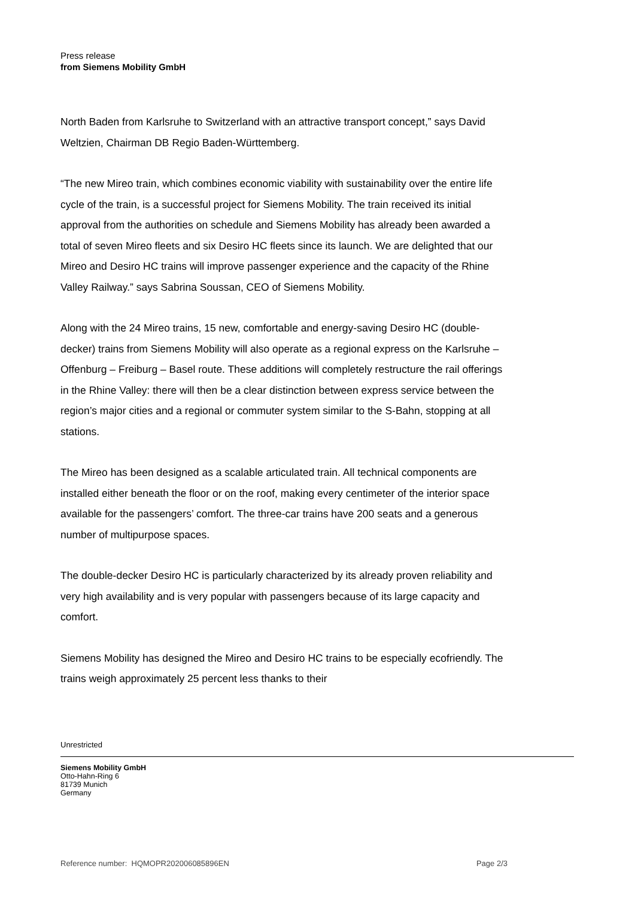Press release
from Siemens Mobility GmbH
North Baden from Karlsruhe to Switzerland with an attractive transport concept,” says David Weltzien, Chairman DB Regio Baden-Württemberg.
“The new Mireo train, which combines economic viability with sustainability over the entire life cycle of the train, is a successful project for Siemens Mobility. The train received its initial approval from the authorities on schedule and Siemens Mobility has already been awarded a total of seven Mireo fleets and six Desiro HC fleets since its launch. We are delighted that our Mireo and Desiro HC trains will improve passenger experience and the capacity of the Rhine Valley Railway.” says Sabrina Soussan, CEO of Siemens Mobility.
Along with the 24 Mireo trains, 15 new, comfortable and energy-saving Desiro HC (double-decker) trains from Siemens Mobility will also operate as a regional express on the Karlsruhe – Offenburg – Freiburg – Basel route. These additions will completely restructure the rail offerings in the Rhine Valley: there will then be a clear distinction between express service between the region’s major cities and a regional or commuter system similar to the S-Bahn, stopping at all stations.
The Mireo has been designed as a scalable articulated train. All technical components are installed either beneath the floor or on the roof, making every centimeter of the interior space available for the passengers’ comfort. The three-car trains have 200 seats and a generous number of multipurpose spaces.
The double-decker Desiro HC is particularly characterized by its already proven reliability and very high availability and is very popular with passengers because of its large capacity and comfort.
Siemens Mobility has designed the Mireo and Desiro HC trains to be especially ecofriendly. The trains weigh approximately 25 percent less thanks to their
Unrestricted
Siemens Mobility GmbH
Otto-Hahn-Ring 6
81739 Munich
Germany
Reference number: HQMOPR202006085896EN Page 2/3